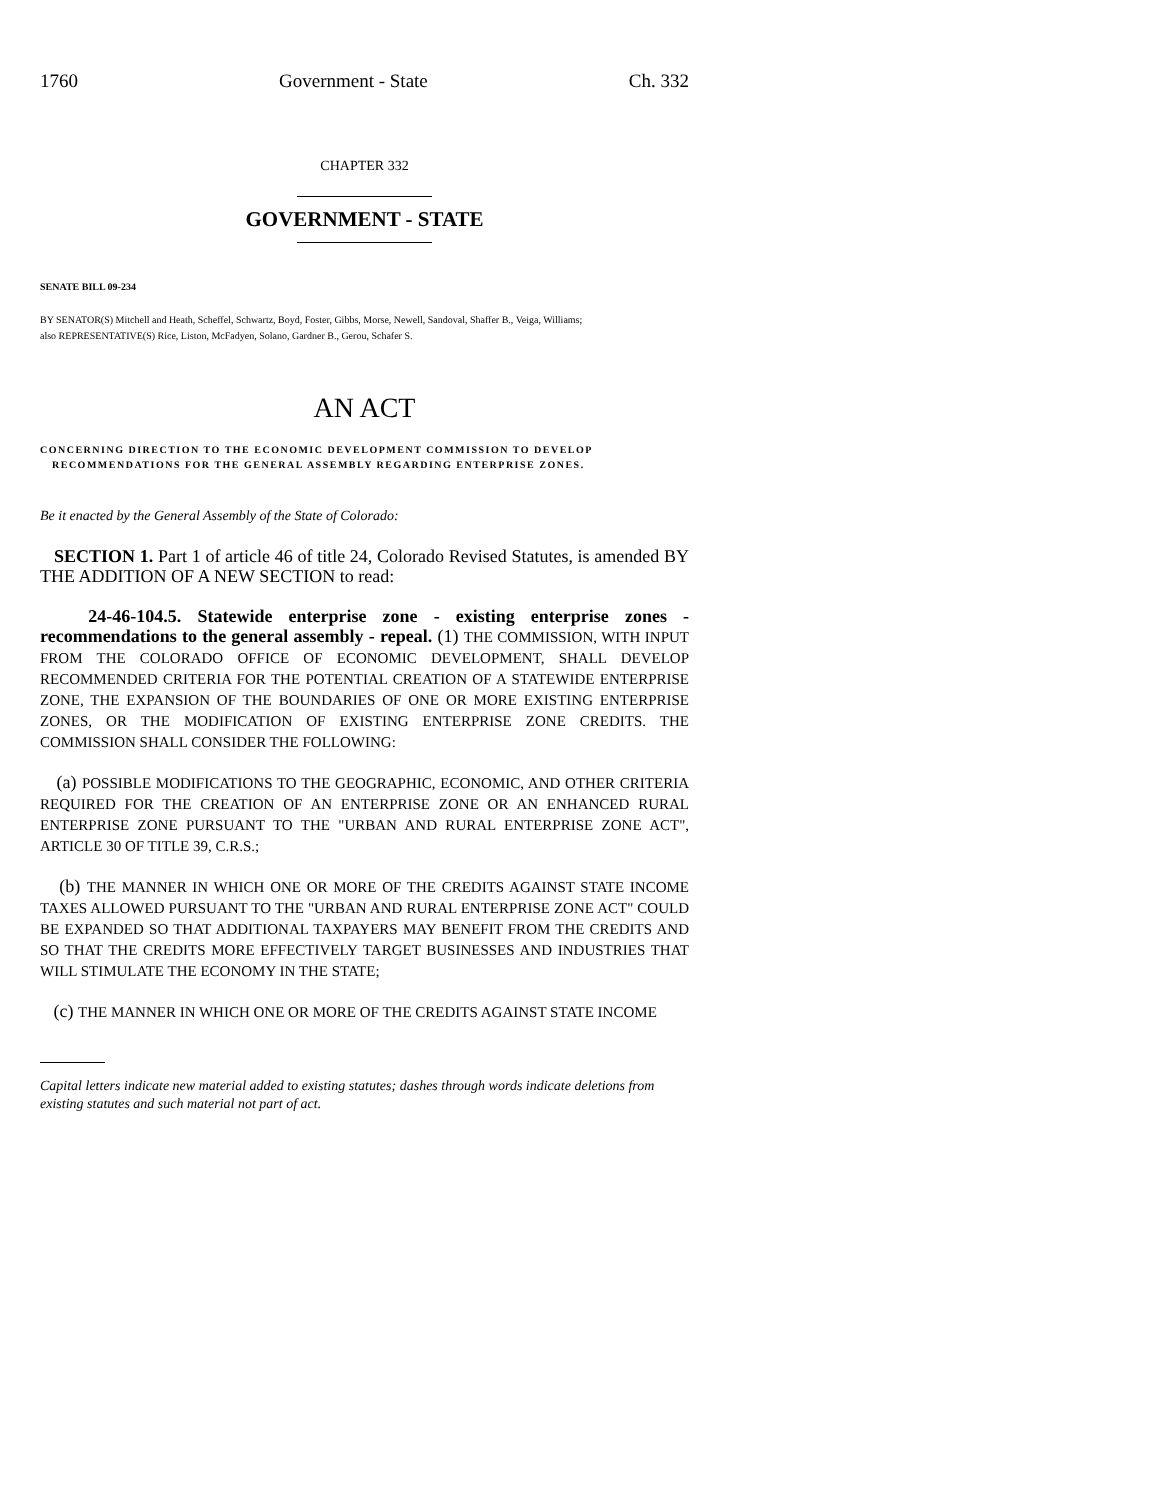1760 Government - State Ch. 332
CHAPTER 332
GOVERNMENT - STATE
SENATE BILL 09-234
BY SENATOR(S) Mitchell and Heath, Scheffel, Schwartz, Boyd, Foster, Gibbs, Morse, Newell, Sandoval, Shaffer B., Veiga, Williams;
also REPRESENTATIVE(S) Rice, Liston, McFadyen, Solano, Gardner B., Gerou, Schafer S.
AN ACT
CONCERNING DIRECTION TO THE ECONOMIC DEVELOPMENT COMMISSION TO DEVELOP
RECOMMENDATIONS FOR THE GENERAL ASSEMBLY REGARDING ENTERPRISE ZONES.
Be it enacted by the General Assembly of the State of Colorado:
SECTION 1. Part 1 of article 46 of title 24, Colorado Revised Statutes, is amended BY THE ADDITION OF A NEW SECTION to read:
24-46-104.5. Statewide enterprise zone - existing enterprise zones - recommendations to the general assembly - repeal. (1) THE COMMISSION, WITH INPUT FROM THE COLORADO OFFICE OF ECONOMIC DEVELOPMENT, SHALL DEVELOP RECOMMENDED CRITERIA FOR THE POTENTIAL CREATION OF A STATEWIDE ENTERPRISE ZONE, THE EXPANSION OF THE BOUNDARIES OF ONE OR MORE EXISTING ENTERPRISE ZONES, OR THE MODIFICATION OF EXISTING ENTERPRISE ZONE CREDITS. THE COMMISSION SHALL CONSIDER THE FOLLOWING:
(a) POSSIBLE MODIFICATIONS TO THE GEOGRAPHIC, ECONOMIC, AND OTHER CRITERIA REQUIRED FOR THE CREATION OF AN ENTERPRISE ZONE OR AN ENHANCED RURAL ENTERPRISE ZONE PURSUANT TO THE "URBAN AND RURAL ENTERPRISE ZONE ACT", ARTICLE 30 OF TITLE 39, C.R.S.;
(b) THE MANNER IN WHICH ONE OR MORE OF THE CREDITS AGAINST STATE INCOME TAXES ALLOWED PURSUANT TO THE "URBAN AND RURAL ENTERPRISE ZONE ACT" COULD BE EXPANDED SO THAT ADDITIONAL TAXPAYERS MAY BENEFIT FROM THE CREDITS AND SO THAT THE CREDITS MORE EFFECTIVELY TARGET BUSINESSES AND INDUSTRIES THAT WILL STIMULATE THE ECONOMY IN THE STATE;
(c) THE MANNER IN WHICH ONE OR MORE OF THE CREDITS AGAINST STATE INCOME
Capital letters indicate new material added to existing statutes; dashes through words indicate deletions from existing statutes and such material not part of act.